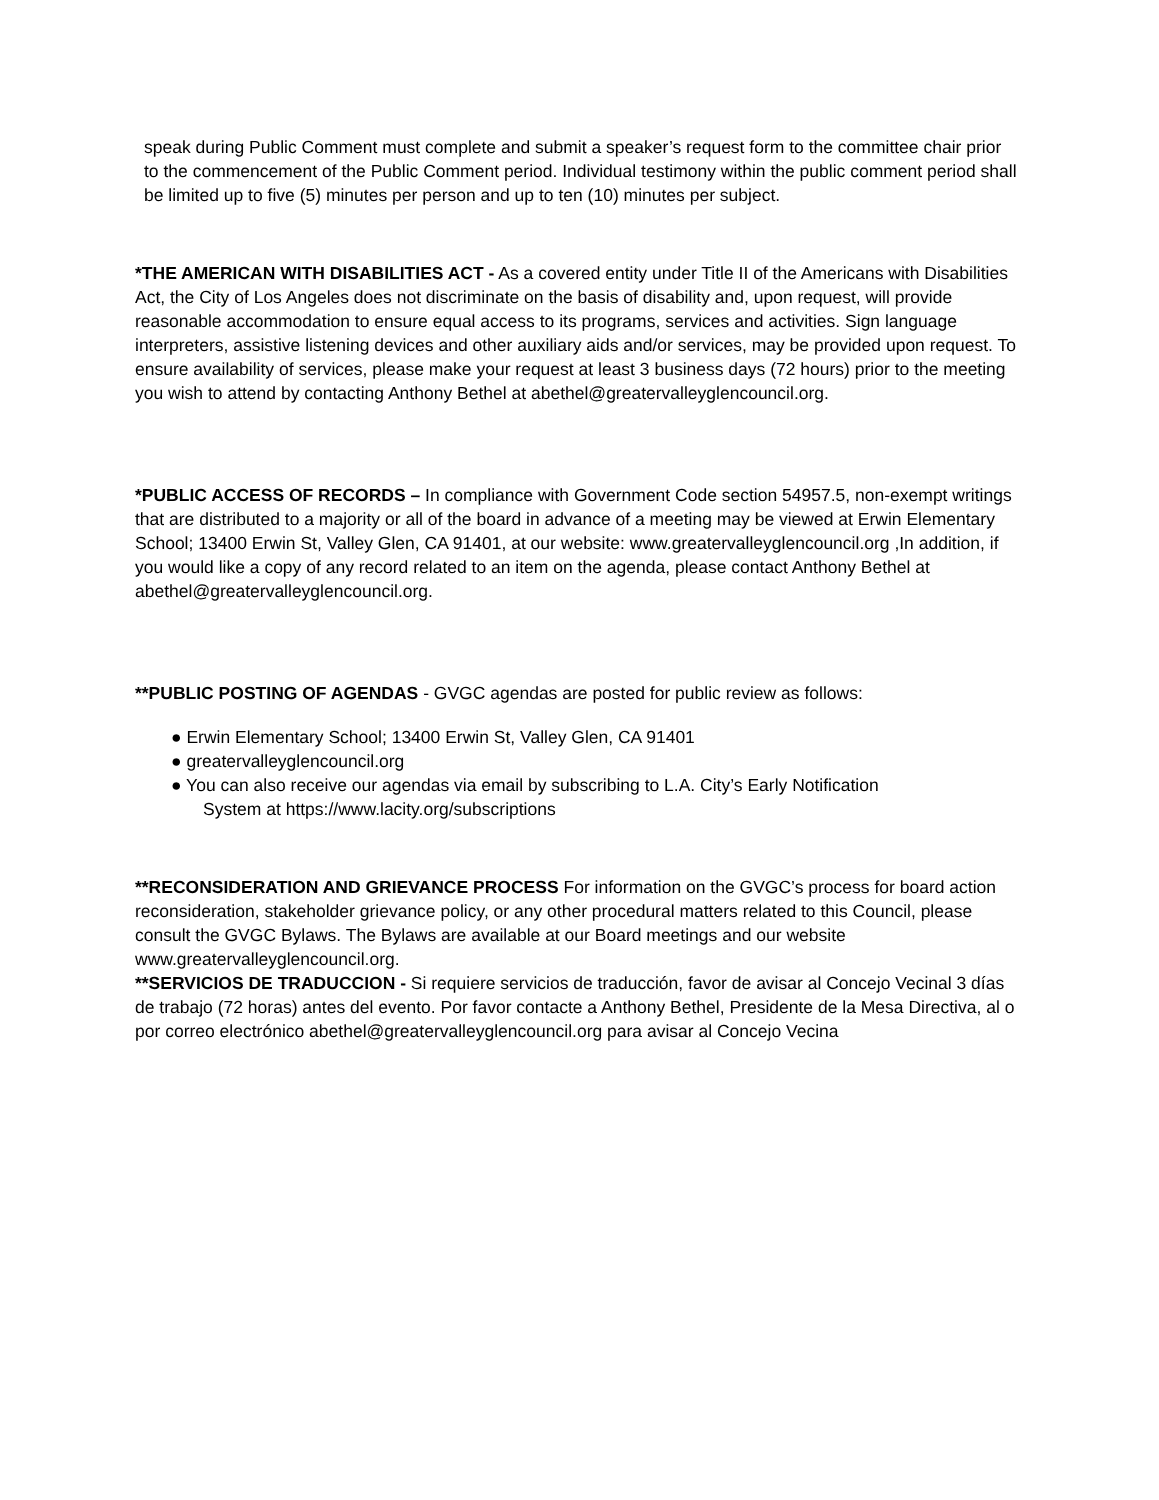speak during Public Comment must complete and submit a speaker’s request form to the committee chair prior to the commencement of the Public Comment period. Individual testimony within the public comment period shall be limited up to five (5) minutes per person and up to ten (10) minutes per subject.
*THE AMERICAN WITH DISABILITIES ACT - As a covered entity under Title II of the Americans with Disabilities Act, the City of Los Angeles does not discriminate on the basis of disability and, upon request, will provide reasonable accommodation to ensure equal access to its programs, services and activities. Sign language interpreters, assistive listening devices and other auxiliary aids and/or services, may be provided upon request. To ensure availability of services, please make your request at least 3 business days (72 hours) prior to the meeting you wish to attend by contacting Anthony Bethel at abethel@greatervalleyglencouncil.org.
*PUBLIC ACCESS OF RECORDS – In compliance with Government Code section 54957.5, non-exempt writings that are distributed to a majority or all of the board in advance of a meeting may be viewed at Erwin Elementary School; 13400 Erwin St, Valley Glen, CA 91401, at our website: www.greatervalleyglencouncil.org ,In addition, if you would like a copy of any record related to an item on the agenda, please contact Anthony Bethel at abethel@greatervalleyglencouncil.org.
**PUBLIC POSTING OF AGENDAS - GVGC agendas are posted for public review as follows:
● Erwin Elementary School; 13400 Erwin St, Valley Glen, CA 91401
● greatervalleyglencouncil.org
● You can also receive our agendas via email by subscribing to L.A. City’s Early Notification
System at https://www.lacity.org/subscriptions
**RECONSIDERATION AND GRIEVANCE PROCESS For information on the GVGC’s process for board action reconsideration, stakeholder grievance policy, or any other procedural matters related to this Council, please consult the GVGC Bylaws. The Bylaws are available at our Board meetings and our website www.greatervalleyglencouncil.org.
**SERVICIOS DE TRADUCCION - Si requiere servicios de traducción, favor de avisar al Concejo Vecinal 3 días de trabajo (72 horas) antes del evento. Por favor contacte a Anthony Bethel, Presidente de la Mesa Directiva, al o por correo electrónico abethel@greatervalleyglencouncil.org para avisar al Concejo Vecina